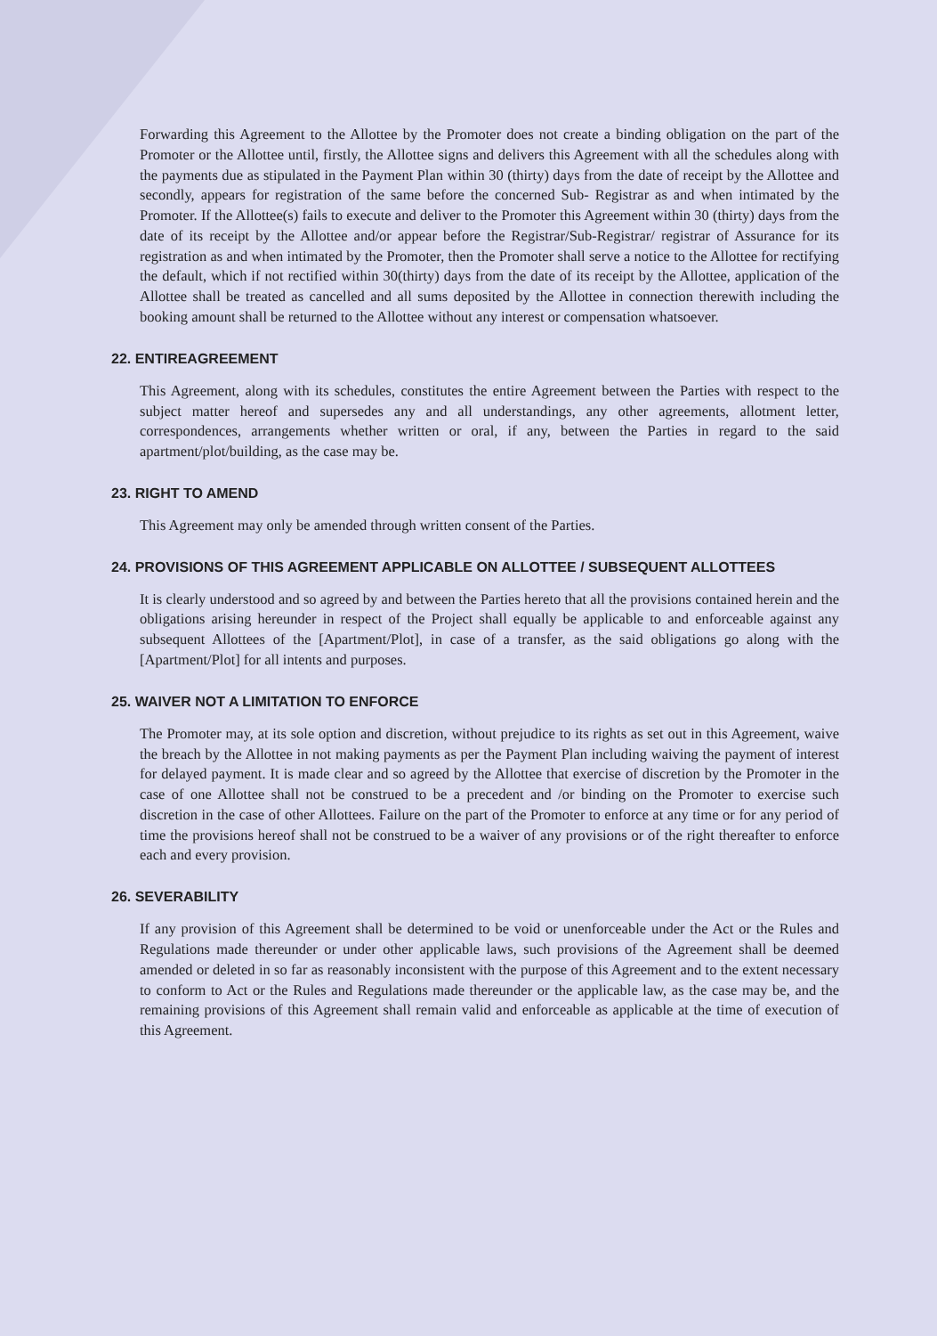Forwarding this Agreement to the Allottee by the Promoter does not create a binding obligation on the part of the Promoter or the Allottee until, firstly, the Allottee signs and delivers this Agreement with all the schedules along with the payments due as stipulated in the Payment Plan within 30 (thirty) days from the date of receipt by the Allottee and secondly, appears for registration of the same before the concerned Sub- Registrar as and when intimated by the Promoter. If the Allottee(s) fails to execute and deliver to the Promoter this Agreement within 30 (thirty) days from the date of its receipt by the Allottee and/or appear before the Registrar/Sub-Registrar/ registrar of Assurance for its registration as and when intimated by the Promoter, then the Promoter shall serve a notice to the Allottee for rectifying the default, which if not rectified within 30(thirty) days from the date of its receipt by the Allottee, application of the Allottee shall be treated as cancelled and all sums deposited by the Allottee in connection therewith including the booking amount shall be returned to the Allottee without any interest or compensation whatsoever.
22. ENTIREAGREEMENT
This Agreement, along with its schedules, constitutes the entire Agreement between the Parties with respect to the subject matter hereof and supersedes any and all understandings, any other agreements, allotment letter, correspondences, arrangements whether written or oral, if any, between the Parties in regard to the said apartment/plot/building, as the case may be.
23. RIGHT TO AMEND
This Agreement may only be amended through written consent of the Parties.
24. PROVISIONS OF THIS AGREEMENT APPLICABLE ON ALLOTTEE / SUBSEQUENT ALLOTTEES
It is clearly understood and so agreed by and between the Parties hereto that all the provisions contained herein and the obligations arising hereunder in respect of the Project shall equally be applicable to and enforceable against any subsequent Allottees of the [Apartment/Plot], in case of a transfer, as the said obligations go along with the [Apartment/Plot] for all intents and purposes.
25. WAIVER NOT A LIMITATION TO ENFORCE
The Promoter may, at its sole option and discretion, without prejudice to its rights as set out in this Agreement, waive the breach by the Allottee in not making payments as per the Payment Plan including waiving the payment of interest for delayed payment. It is made clear and so agreed by the Allottee that exercise of discretion by the Promoter in the case of one Allottee shall not be construed to be a precedent and /or binding on the Promoter to exercise such discretion in the case of other Allottees. Failure on the part of the Promoter to enforce at any time or for any period of time the provisions hereof shall not be construed to be a waiver of any provisions or of the right thereafter to enforce each and every provision.
26. SEVERABILITY
If any provision of this Agreement shall be determined to be void or unenforceable under the Act or the Rules and Regulations made thereunder or under other applicable laws, such provisions of the Agreement shall be deemed amended or deleted in so far as reasonably inconsistent with the purpose of this Agreement and to the extent necessary to conform to Act or the Rules and Regulations made thereunder or the applicable law, as the case may be, and the remaining provisions of this Agreement shall remain valid and enforceable as applicable at the time of execution of this Agreement.